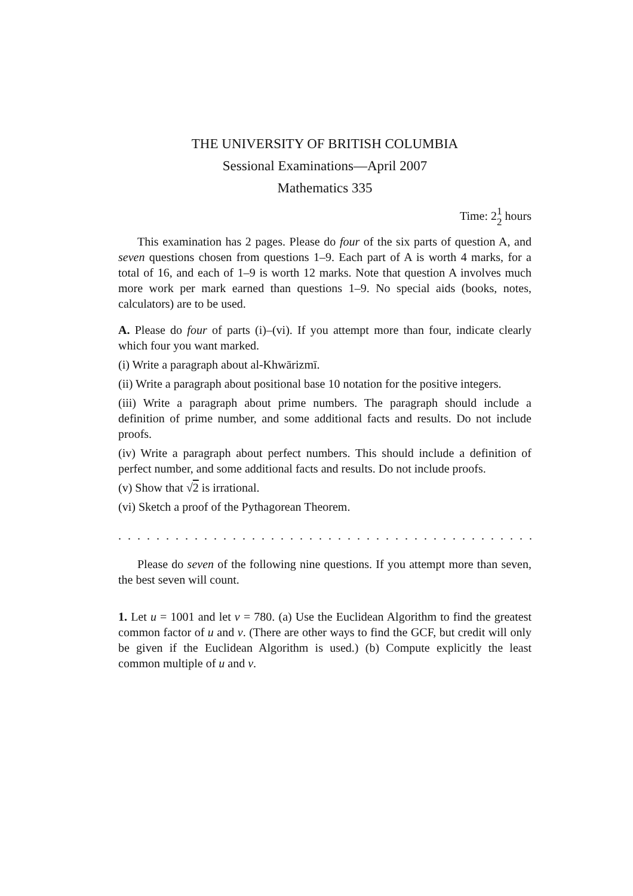THE UNIVERSITY OF BRITISH COLUMBIA
Sessional Examinations—April 2007
Mathematics 335
Time: 21 2 hours
This examination has 2 pages. Please do four of the six parts of question A, and seven questions chosen from questions 1–9. Each part of A is worth 4 marks, for a total of 16, and each of 1–9 is worth 12 marks. Note that question A involves much more work per mark earned than questions 1–9. No special aids (books, notes, calculators) are to be used.
A. Please do four of parts (i)–(vi). If you attempt more than four, indicate clearly which four you want marked.
(i) Write a paragraph about al-Khwārizmī.
(ii) Write a paragraph about positional base 10 notation for the positive integers.
(iii) Write a paragraph about prime numbers. The paragraph should include a definition of prime number, and some additional facts and results. Do not include proofs.
(iv) Write a paragraph about perfect numbers. This should include a definition of perfect number, and some additional facts and results. Do not include proofs.
(v) Show that √2 is irrational.
(vi) Sketch a proof of the Pythagorean Theorem.
. . . . . . . . . . . . . . . . . . . . . . . . . . . . . . . . . . . . . . . . . . . . . . . . . . . . . . . . . . . . . . . . . . . . . .
Please do seven of the following nine questions. If you attempt more than seven, the best seven will count.
1. Let u = 1001 and let v = 780. (a) Use the Euclidean Algorithm to find the greatest common factor of u and v. (There are other ways to find the GCF, but credit will only be given if the Euclidean Algorithm is used.) (b) Compute explicitly the least common multiple of u and v.